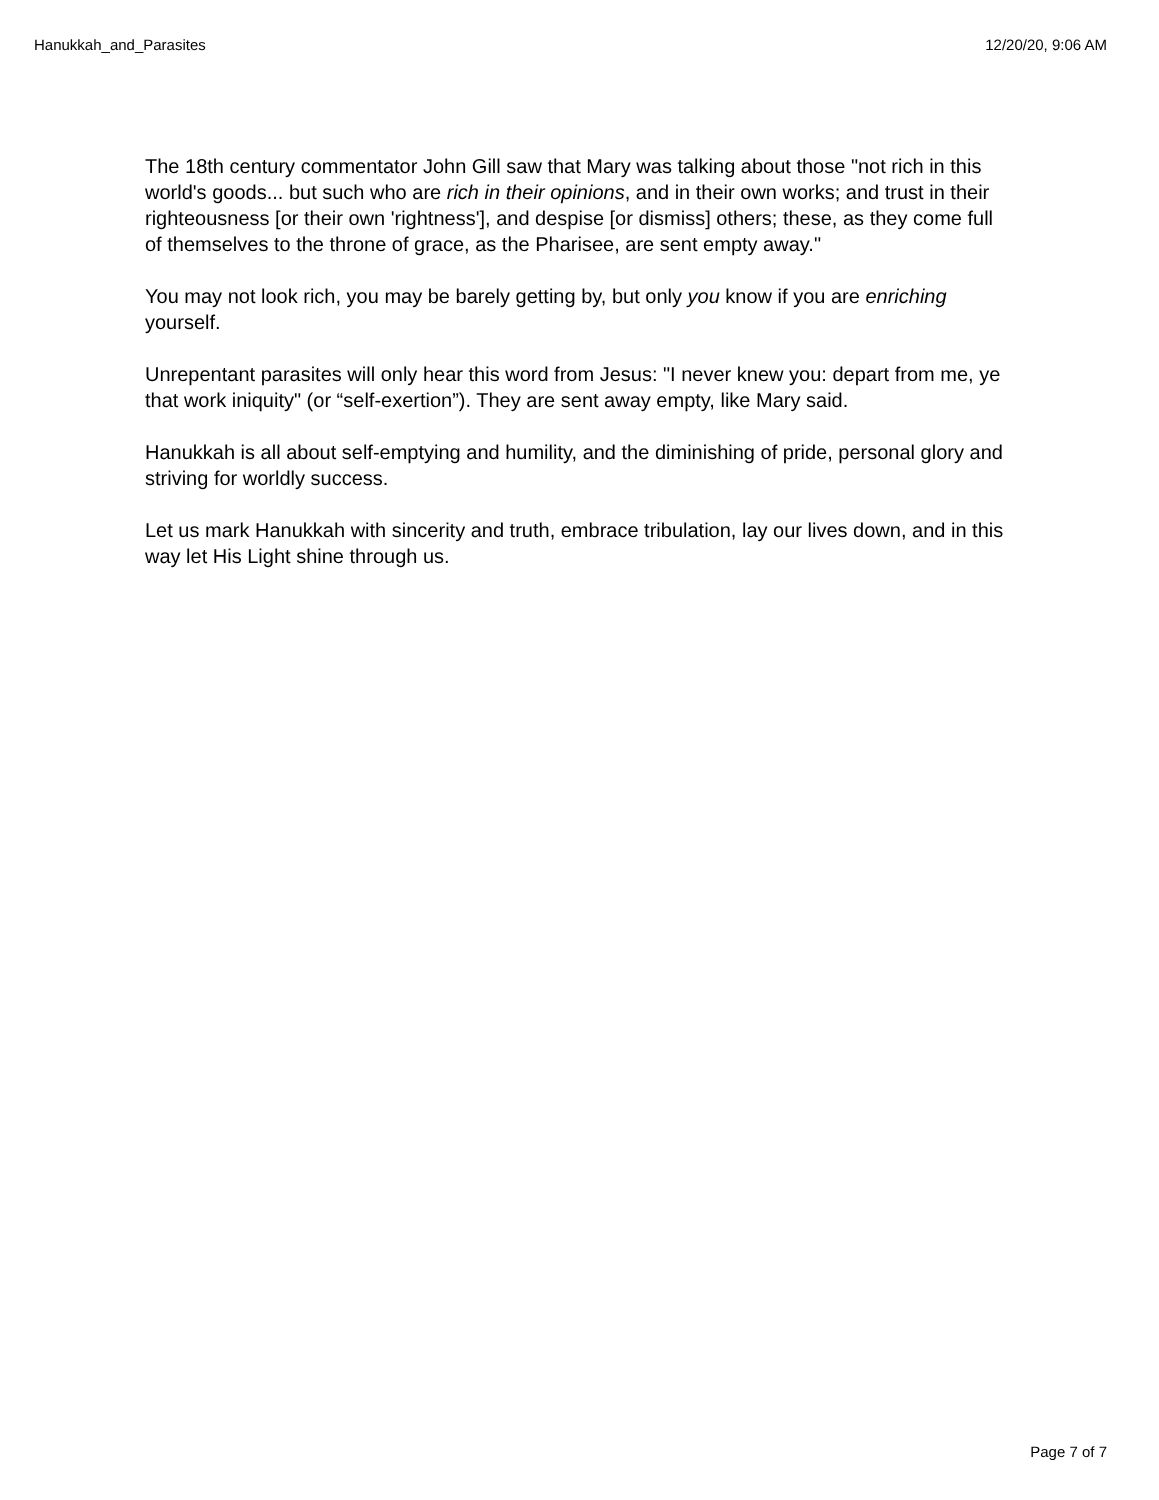Hanukkah_and_Parasites 12/20/20, 9:06 AM
The 18th century commentator John Gill saw that Mary was talking about those "not rich in this world's goods... but such who are rich in their opinions, and in their own works; and trust in their righteousness [or their own 'rightness'], and despise [or dismiss] others; these, as they come full of themselves to the throne of grace, as the Pharisee, are sent empty away."
You may not look rich, you may be barely getting by, but only you know if you are enriching yourself.
Unrepentant parasites will only hear this word from Jesus: "I never knew you: depart from me, ye that work iniquity" (or “self-exertion”). They are sent away empty, like Mary said.
Hanukkah is all about self-emptying and humility, and the diminishing of pride, personal glory and striving for worldly success.
Let us mark Hanukkah with sincerity and truth, embrace tribulation, lay our lives down, and in this way let His Light shine through us.
Page 7 of 7